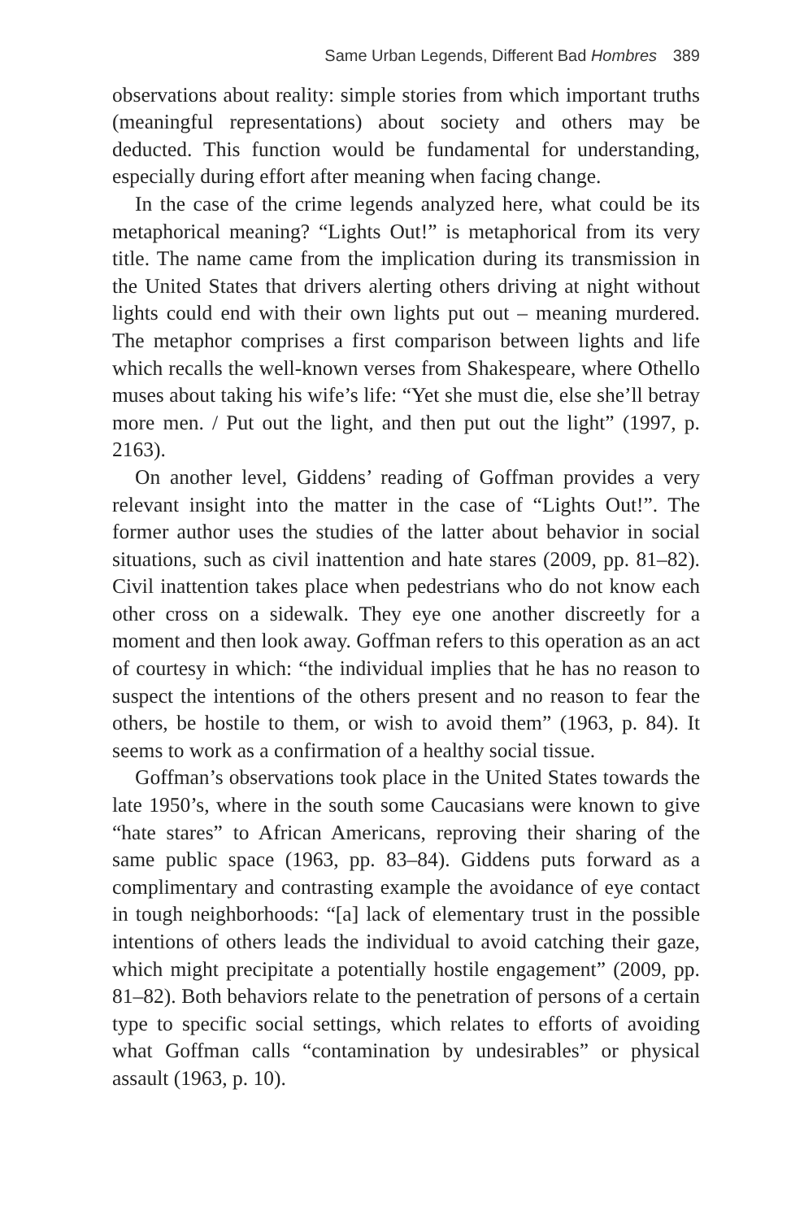Same Urban Legends, Different Bad Hombres 389
observations about reality: simple stories from which important truths (meaningful representations) about society and others may be deducted. This function would be fundamental for understanding, especially during effort after meaning when facing change.
In the case of the crime legends analyzed here, what could be its metaphorical meaning? “Lights Out!” is metaphorical from its very title. The name came from the implication during its transmission in the United States that drivers alerting others driving at night without lights could end with their own lights put out – meaning murdered. The metaphor comprises a first comparison between lights and life which recalls the well-known verses from Shakespeare, where Othello muses about taking his wife’s life: “Yet she must die, else she’ll betray more men. / Put out the light, and then put out the light” (1997, p. 2163).
On another level, Giddens’ reading of Goffman provides a very relevant insight into the matter in the case of “Lights Out!”. The former author uses the studies of the latter about behavior in social situations, such as civil inattention and hate stares (2009, pp. 81–82). Civil inattention takes place when pedestrians who do not know each other cross on a sidewalk. They eye one another discreetly for a moment and then look away. Goffman refers to this operation as an act of courtesy in which: “the individual implies that he has no reason to suspect the intentions of the others present and no reason to fear the others, be hostile to them, or wish to avoid them” (1963, p. 84). It seems to work as a confirmation of a healthy social tissue.
Goffman’s observations took place in the United States towards the late 1950’s, where in the south some Caucasians were known to give “hate stares” to African Americans, reproving their sharing of the same public space (1963, pp. 83–84). Giddens puts forward as a complimentary and contrasting example the avoidance of eye contact in tough neighborhoods: “[a] lack of elementary trust in the possible intentions of others leads the individual to avoid catching their gaze, which might precipitate a potentially hostile engagement” (2009, pp. 81–82). Both behaviors relate to the penetration of persons of a certain type to specific social settings, which relates to efforts of avoiding what Goffman calls “contamination by undesirables” or physical assault (1963, p. 10).